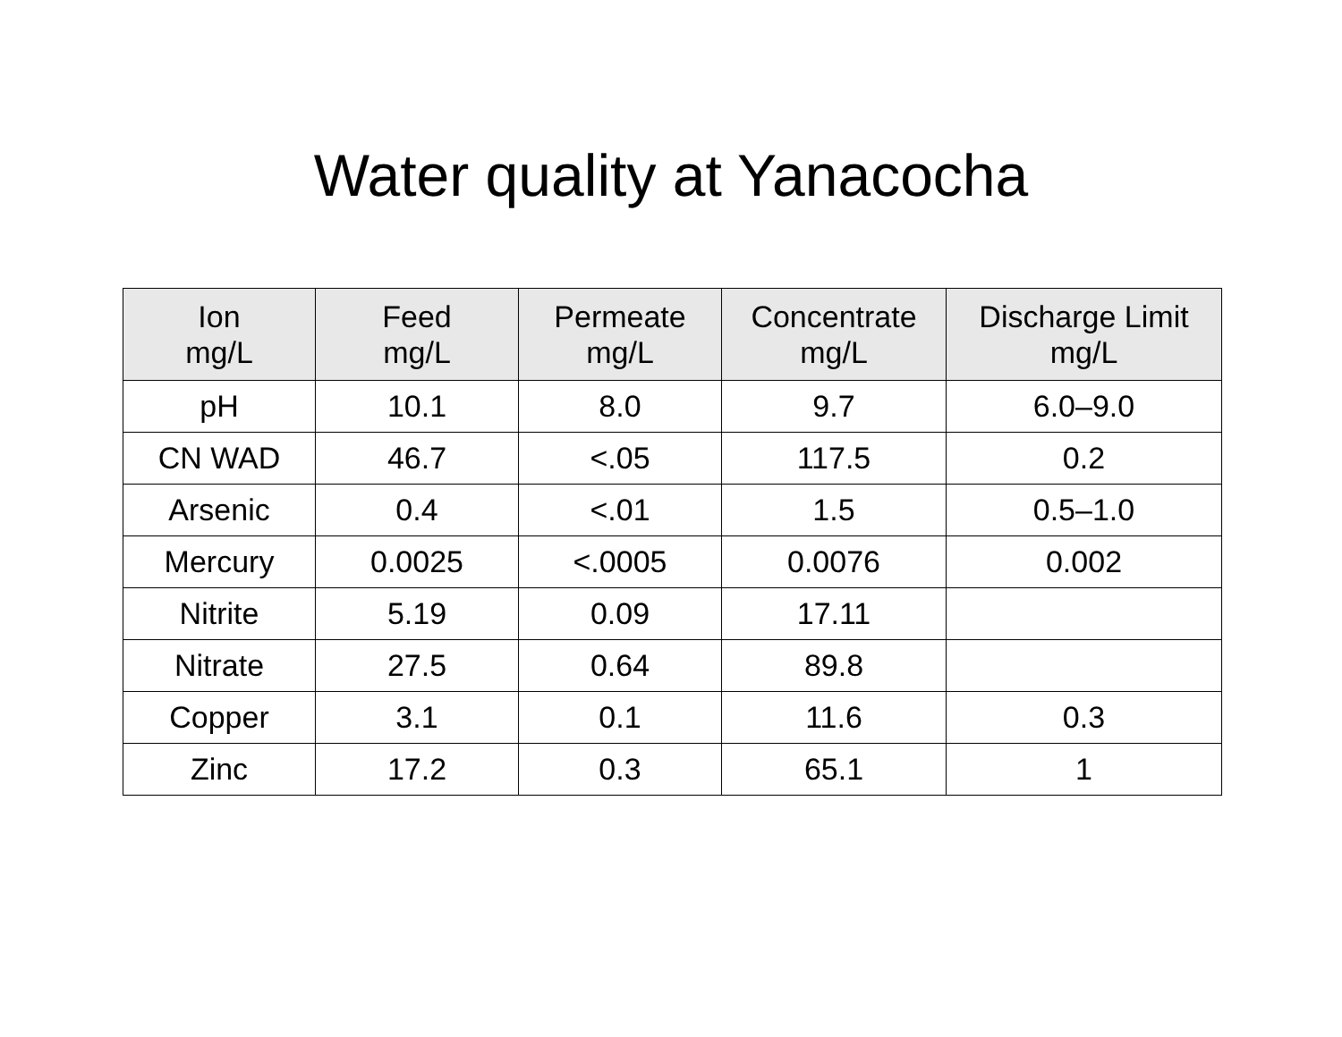Water quality at Yanacocha
| Ion mg/L | Feed mg/L | Permeate mg/L | Concentrate mg/L | Discharge Limit mg/L |
| --- | --- | --- | --- | --- |
| pH | 10.1 | 8.0 | 9.7 | 6.0–9.0 |
| CN WAD | 46.7 | <.05 | 117.5 | 0.2 |
| Arsenic | 0.4 | <.01 | 1.5 | 0.5–1.0 |
| Mercury | 0.0025 | <.0005 | 0.0076 | 0.002 |
| Nitrite | 5.19 | 0.09 | 17.11 | |
| Nitrate | 27.5 | 0.64 | 89.8 | |
| Copper | 3.1 | 0.1 | 11.6 | 0.3 |
| Zinc | 17.2 | 0.3 | 65.1 | 1 |